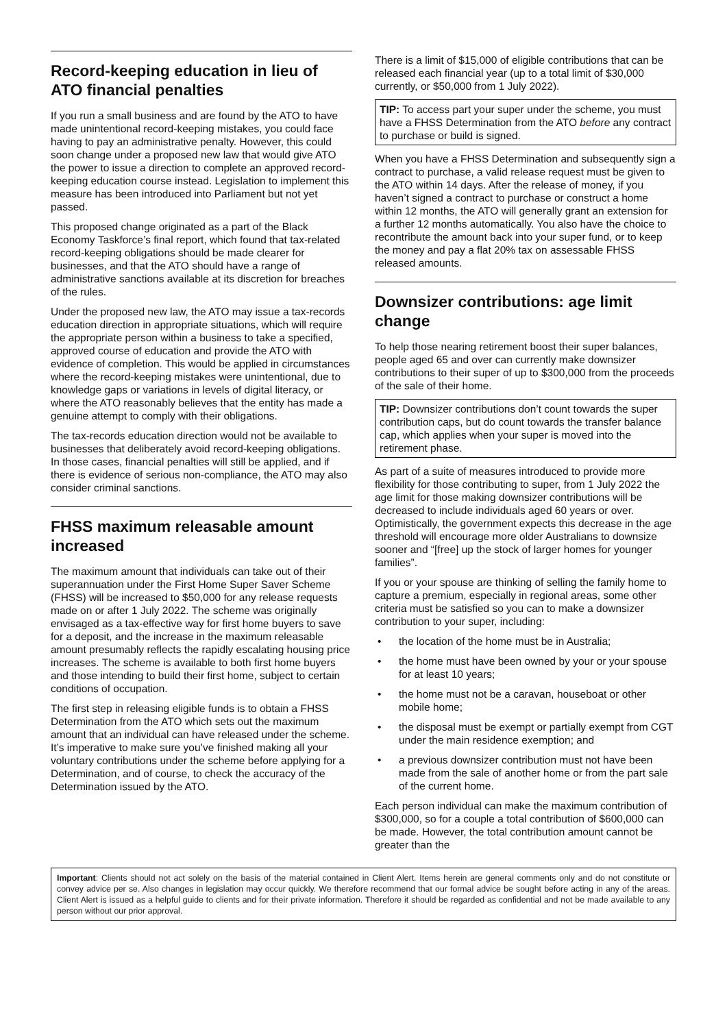Record-keeping education in lieu of ATO financial penalties
If you run a small business and are found by the ATO to have made unintentional record-keeping mistakes, you could face having to pay an administrative penalty. However, this could soon change under a proposed new law that would give ATO the power to issue a direction to complete an approved record-keeping education course instead. Legislation to implement this measure has been introduced into Parliament but not yet passed.
This proposed change originated as a part of the Black Economy Taskforce’s final report, which found that tax-related record-keeping obligations should be made clearer for businesses, and that the ATO should have a range of administrative sanctions available at its discretion for breaches of the rules.
Under the proposed new law, the ATO may issue a tax-records education direction in appropriate situations, which will require the appropriate person within a business to take a specified, approved course of education and provide the ATO with evidence of completion. This would be applied in circumstances where the record-keeping mistakes were unintentional, due to knowledge gaps or variations in levels of digital literacy, or where the ATO reasonably believes that the entity has made a genuine attempt to comply with their obligations.
The tax-records education direction would not be available to businesses that deliberately avoid record-keeping obligations. In those cases, financial penalties will still be applied, and if there is evidence of serious non-compliance, the ATO may also consider criminal sanctions.
FHSS maximum releasable amount increased
The maximum amount that individuals can take out of their superannuation under the First Home Super Saver Scheme (FHSS) will be increased to $50,000 for any release requests made on or after 1 July 2022. The scheme was originally envisaged as a tax-effective way for first home buyers to save for a deposit, and the increase in the maximum releasable amount presumably reflects the rapidly escalating housing price increases. The scheme is available to both first home buyers and those intending to build their first home, subject to certain conditions of occupation.
The first step in releasing eligible funds is to obtain a FHSS Determination from the ATO which sets out the maximum amount that an individual can have released under the scheme. It’s imperative to make sure you’ve finished making all your voluntary contributions under the scheme before applying for a Determination, and of course, to check the accuracy of the Determination issued by the ATO.
There is a limit of $15,000 of eligible contributions that can be released each financial year (up to a total limit of $30,000 currently, or $50,000 from 1 July 2022).
TIP: To access part your super under the scheme, you must have a FHSS Determination from the ATO before any contract to purchase or build is signed.
When you have a FHSS Determination and subsequently sign a contract to purchase, a valid release request must be given to the ATO within 14 days. After the release of money, if you haven’t signed a contract to purchase or construct a home within 12 months, the ATO will generally grant an extension for a further 12 months automatically. You also have the choice to recontribute the amount back into your super fund, or to keep the money and pay a flat 20% tax on assessable FHSS released amounts.
Downsizer contributions: age limit change
To help those nearing retirement boost their super balances, people aged 65 and over can currently make downsizer contributions to their super of up to $300,000 from the proceeds of the sale of their home.
TIP: Downsizer contributions don’t count towards the super contribution caps, but do count towards the transfer balance cap, which applies when your super is moved into the retirement phase.
As part of a suite of measures introduced to provide more flexibility for those contributing to super, from 1 July 2022 the age limit for those making downsizer contributions will be decreased to include individuals aged 60 years or over. Optimistically, the government expects this decrease in the age threshold will encourage more older Australians to downsize sooner and “[free] up the stock of larger homes for younger families”.
If you or your spouse are thinking of selling the family home to capture a premium, especially in regional areas, some other criteria must be satisfied so you can to make a downsizer contribution to your super, including:
• the location of the home must be in Australia;
• the home must have been owned by your or your spouse for at least 10 years;
• the home must not be a caravan, houseboat or other mobile home;
• the disposal must be exempt or partially exempt from CGT under the main residence exemption; and
• a previous downsizer contribution must not have been made from the sale of another home or from the part sale of the current home.
Each person individual can make the maximum contribution of $300,000, so for a couple a total contribution of $600,000 can be made. However, the total contribution amount cannot be greater than the
Important: Clients should not act solely on the basis of the material contained in Client Alert. Items herein are general comments only and do not constitute or convey advice per se. Also changes in legislation may occur quickly. We therefore recommend that our formal advice be sought before acting in any of the areas. Client Alert is issued as a helpful guide to clients and for their private information. Therefore it should be regarded as confidential and not be made available to any person without our prior approval.